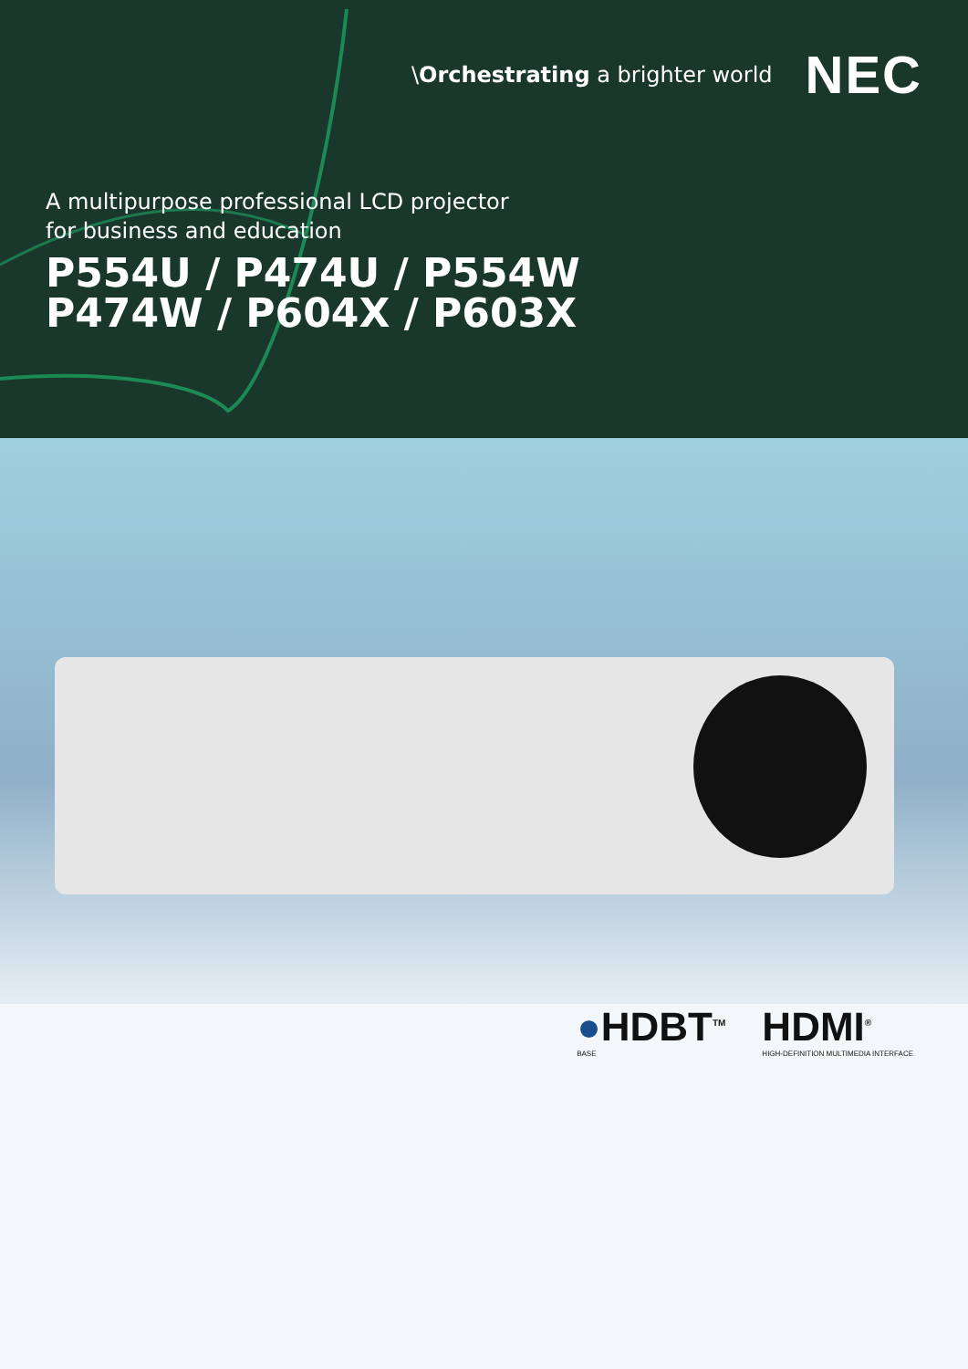\Orchestrating a brighter world NEC
A multipurpose professional LCD projector
for business and education
P554U / P474U / P554W
P474W / P604X / P603X
●HDBT<sup>TM</sup>
BASE
HDMI<sup>®</sup>
HIGH-DEFINITION MULTIMEDIA INTERFACE